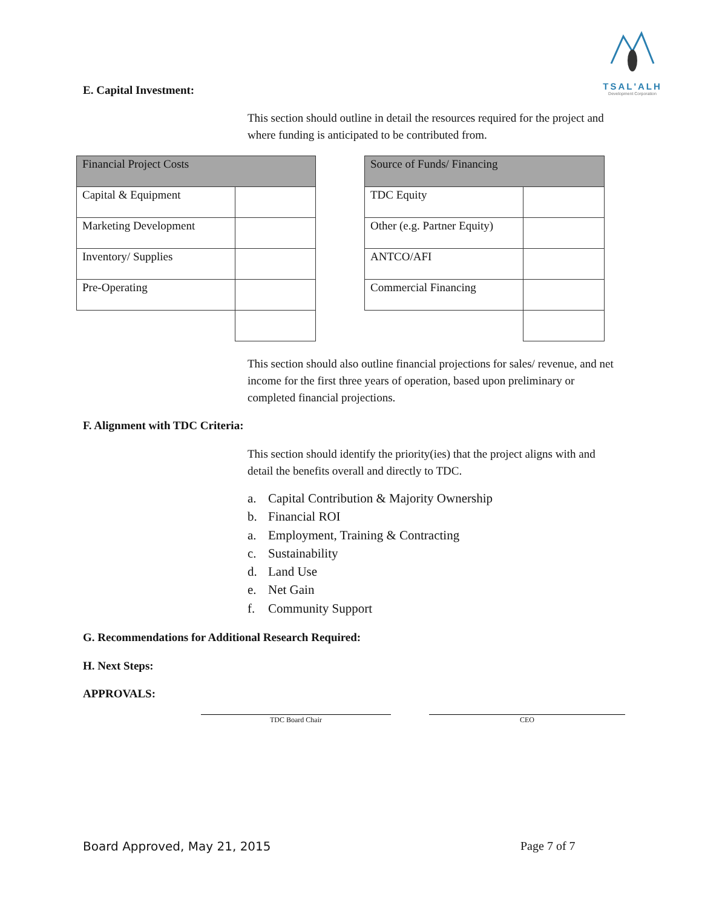TSAL'ALH
Development Corporation
E. Capital Investment:
This section should outline in detail the resources required for the project and where funding is anticipated to be contributed from.
| Financial Project Costs | |
| Capital & Equipment | |
| Marketing Development | |
| Inventory/ Supplies | |
| Pre-Operating | |
| Source of Funds/ Financing | |
| TDC Equity | |
| Other (e.g. Partner Equity) | |
| ANTCO/AFI | |
| Commercial Financing | |
This section should also outline financial projections for sales/ revenue, and net income for the first three years of operation, based upon preliminary or completed financial projections.
F. Alignment with TDC Criteria:
This section should identify the priority(ies) that the project aligns with and detail the benefits overall and directly to TDC.
a. Capital Contribution & Majority Ownership
b. Financial ROI
a. Employment, Training & Contracting
c. Sustainability
d. Land Use
e. Net Gain
f. Community Support
G. Recommendations for Additional Research Required:
H. Next Steps:
APPROVALS:
TDC Board Chair CEO
Board Approved, May 21, 2015 Page 7 of 7